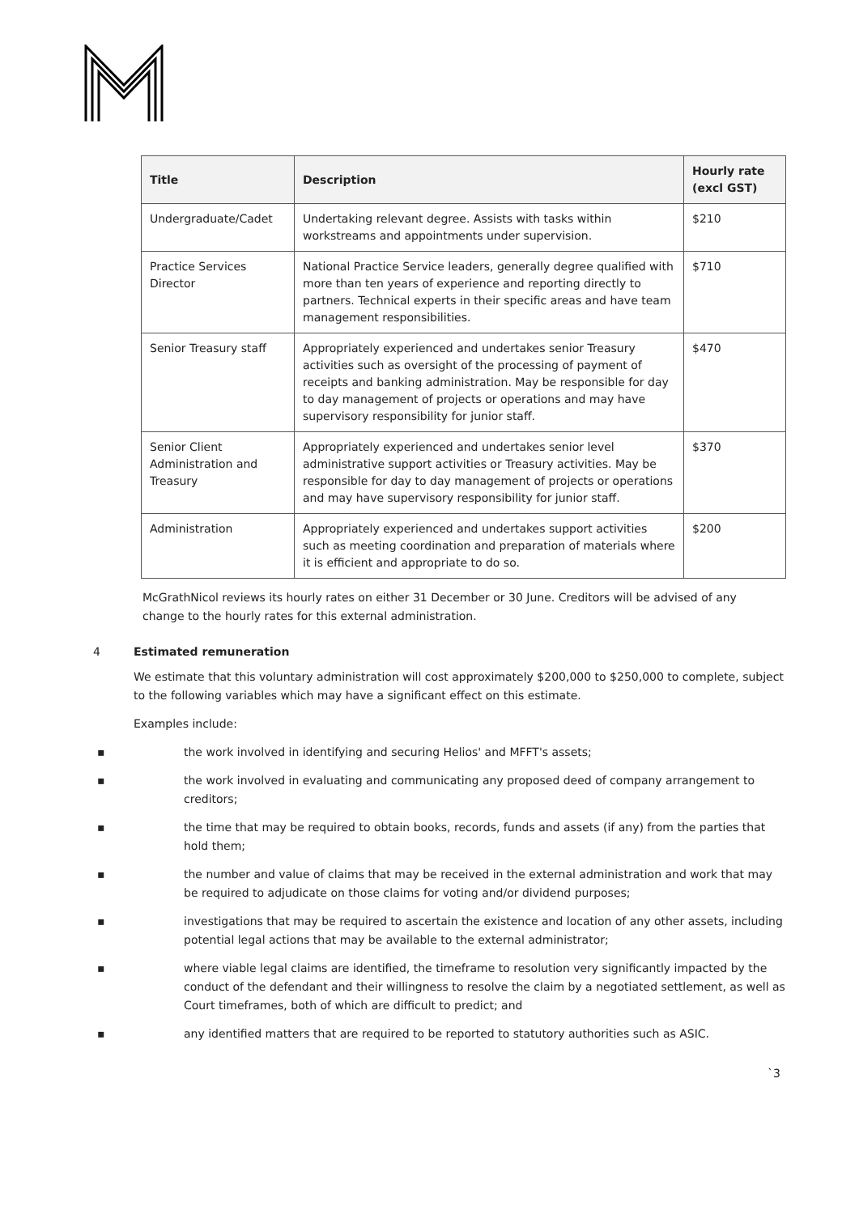| Title | Description | Hourly rate (excl GST) |
| --- | --- | --- |
| Undergraduate/Cadet | Undertaking relevant degree. Assists with tasks within workstreams and appointments under supervision. | $210 |
| Practice Services Director | National Practice Service leaders, generally degree qualified with more than ten years of experience and reporting directly to partners. Technical experts in their specific areas and have team management responsibilities. | $710 |
| Senior Treasury staff | Appropriately experienced and undertakes senior Treasury activities such as oversight of the processing of payment of receipts and banking administration. May be responsible for day to day management of projects or operations and may have supervisory responsibility for junior staff. | $470 |
| Senior Client Administration and Treasury | Appropriately experienced and undertakes senior level administrative support activities or Treasury activities. May be responsible for day to day management of projects or operations and may have supervisory responsibility for junior staff. | $370 |
| Administration | Appropriately experienced and undertakes support activities such as meeting coordination and preparation of materials where it is efficient and appropriate to do so. | $200 |
McGrathNicol reviews its hourly rates on either 31 December or 30 June. Creditors will be advised of any change to the hourly rates for this external administration.
4 Estimated remuneration
We estimate that this voluntary administration will cost approximately $200,000 to $250,000 to complete, subject to the following variables which may have a significant effect on this estimate.
Examples include:
▪ the work involved in identifying and securing Helios' and MFFT's assets;
▪ the work involved in evaluating and communicating any proposed deed of company arrangement to creditors;
▪ the time that may be required to obtain books, records, funds and assets (if any) from the parties that hold them;
▪ the number and value of claims that may be received in the external administration and work that may be required to adjudicate on those claims for voting and/or dividend purposes;
▪ investigations that may be required to ascertain the existence and location of any other assets, including potential legal actions that may be available to the external administrator;
▪ where viable legal claims are identified, the timeframe to resolution very significantly impacted by the conduct of the defendant and their willingness to resolve the claim by a negotiated settlement, as well as Court timeframes, both of which are difficult to predict; and
▪ any identified matters that are required to be reported to statutory authorities such as ASIC.
`3